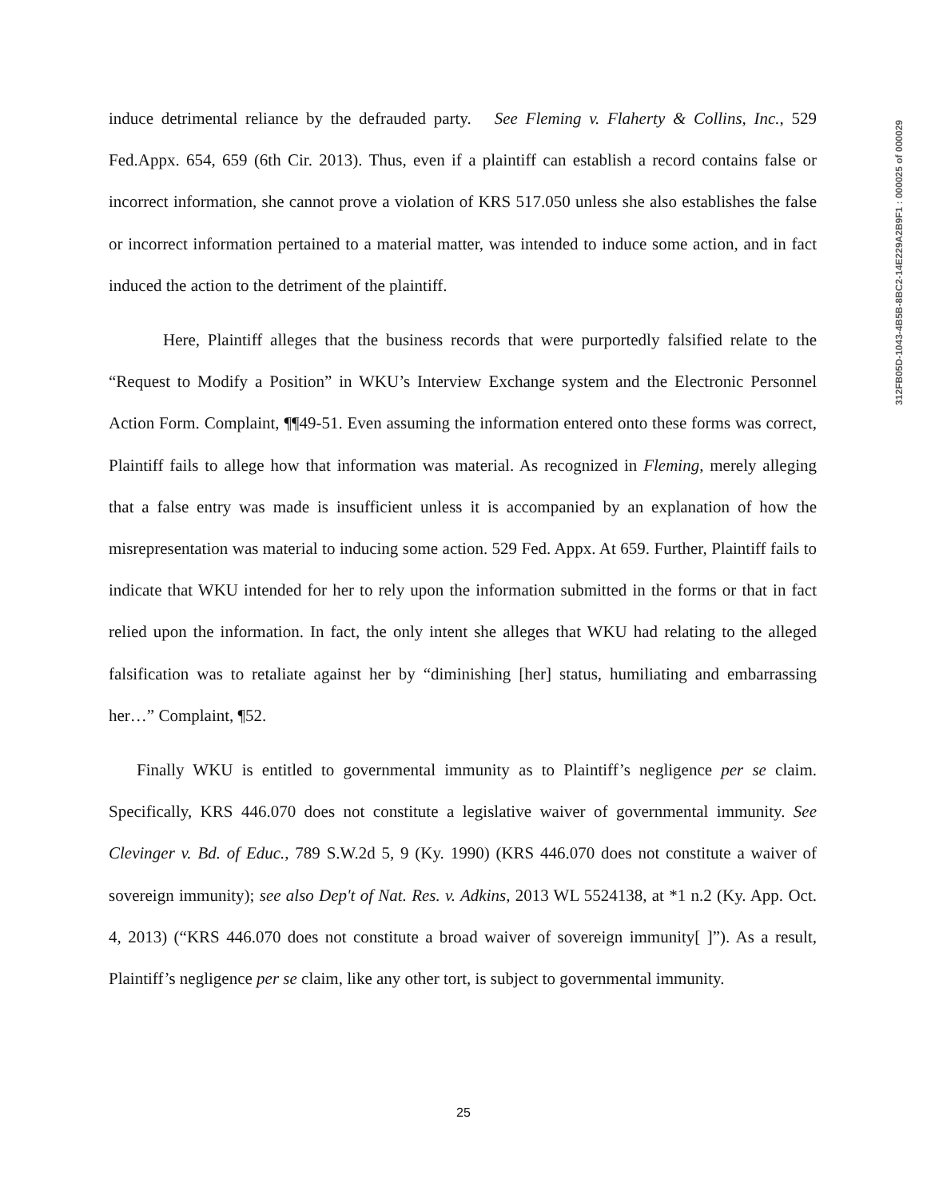induce detrimental reliance by the defrauded party. See Fleming v. Flaherty & Collins, Inc., 529 Fed.Appx. 654, 659 (6th Cir. 2013). Thus, even if a plaintiff can establish a record contains false or incorrect information, she cannot prove a violation of KRS 517.050 unless she also establishes the false or incorrect information pertained to a material matter, was intended to induce some action, and in fact induced the action to the detriment of the plaintiff.
Here, Plaintiff alleges that the business records that were purportedly falsified relate to the “Request to Modify a Position” in WKU’s Interview Exchange system and the Electronic Personnel Action Form. Complaint, ¶¶49-51. Even assuming the information entered onto these forms was correct, Plaintiff fails to allege how that information was material. As recognized in Fleming, merely alleging that a false entry was made is insufficient unless it is accompanied by an explanation of how the misrepresentation was material to inducing some action. 529 Fed. Appx. At 659. Further, Plaintiff fails to indicate that WKU intended for her to rely upon the information submitted in the forms or that in fact relied upon the information. In fact, the only intent she alleges that WKU had relating to the alleged falsification was to retaliate against her by “diminishing [her] status, humiliating and embarrassing her…” Complaint, ¶52.
Finally WKU is entitled to governmental immunity as to Plaintiff’s negligence per se claim. Specifically, KRS 446.070 does not constitute a legislative waiver of governmental immunity. See Clevinger v. Bd. of Educ., 789 S.W.2d 5, 9 (Ky. 1990) (KRS 446.070 does not constitute a waiver of sovereign immunity); see also Dep't of Nat. Res. v. Adkins, 2013 WL 5524138, at *1 n.2 (Ky. App. Oct. 4, 2013) (“KRS 446.070 does not constitute a broad waiver of sovereign immunity[ ]”). As a result, Plaintiff’s negligence per se claim, like any other tort, is subject to governmental immunity.
312FB05D-1043-4B5B-8BC2-14E229A2B9F1 : 000025 of 000029
25